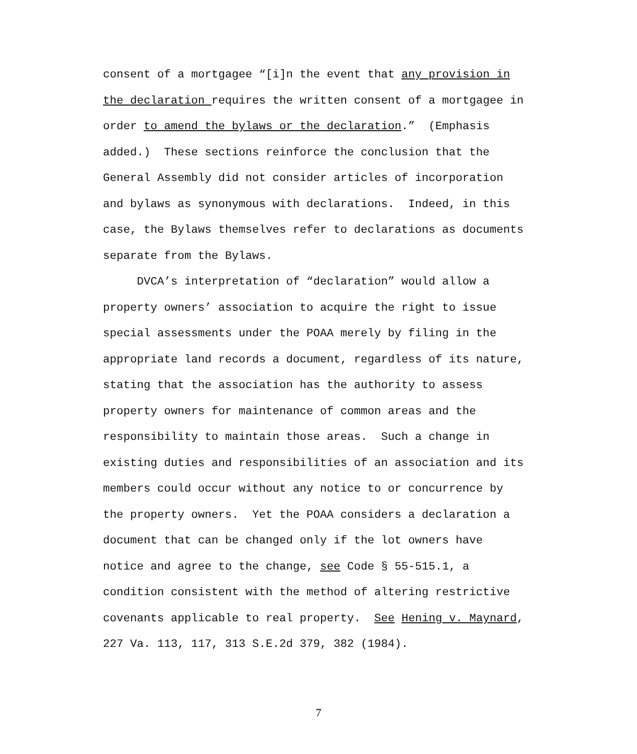consent of a mortgagee “[i]n the event that any provision in
the declaration requires the written consent of a mortgagee in
order to amend the bylaws or the declaration.” (Emphasis
added.) These sections reinforce the conclusion that the
General Assembly did not consider articles of incorporation
and bylaws as synonymous with declarations. Indeed, in this
case, the Bylaws themselves refer to declarations as documents
separate from the Bylaws.
DVCA’s interpretation of “declaration” would allow a
property owners’ association to acquire the right to issue
special assessments under the POAA merely by filing in the
appropriate land records a document, regardless of its nature,
stating that the association has the authority to assess
property owners for maintenance of common areas and the
responsibility to maintain those areas. Such a change in
existing duties and responsibilities of an association and its
members could occur without any notice to or concurrence by
the property owners. Yet the POAA considers a declaration a
document that can be changed only if the lot owners have
notice and agree to the change, see Code § 55-515.1, a
condition consistent with the method of altering restrictive
covenants applicable to real property. See Hening v. Maynard,
227 Va. 113, 117, 313 S.E.2d 379, 382 (1984).
7